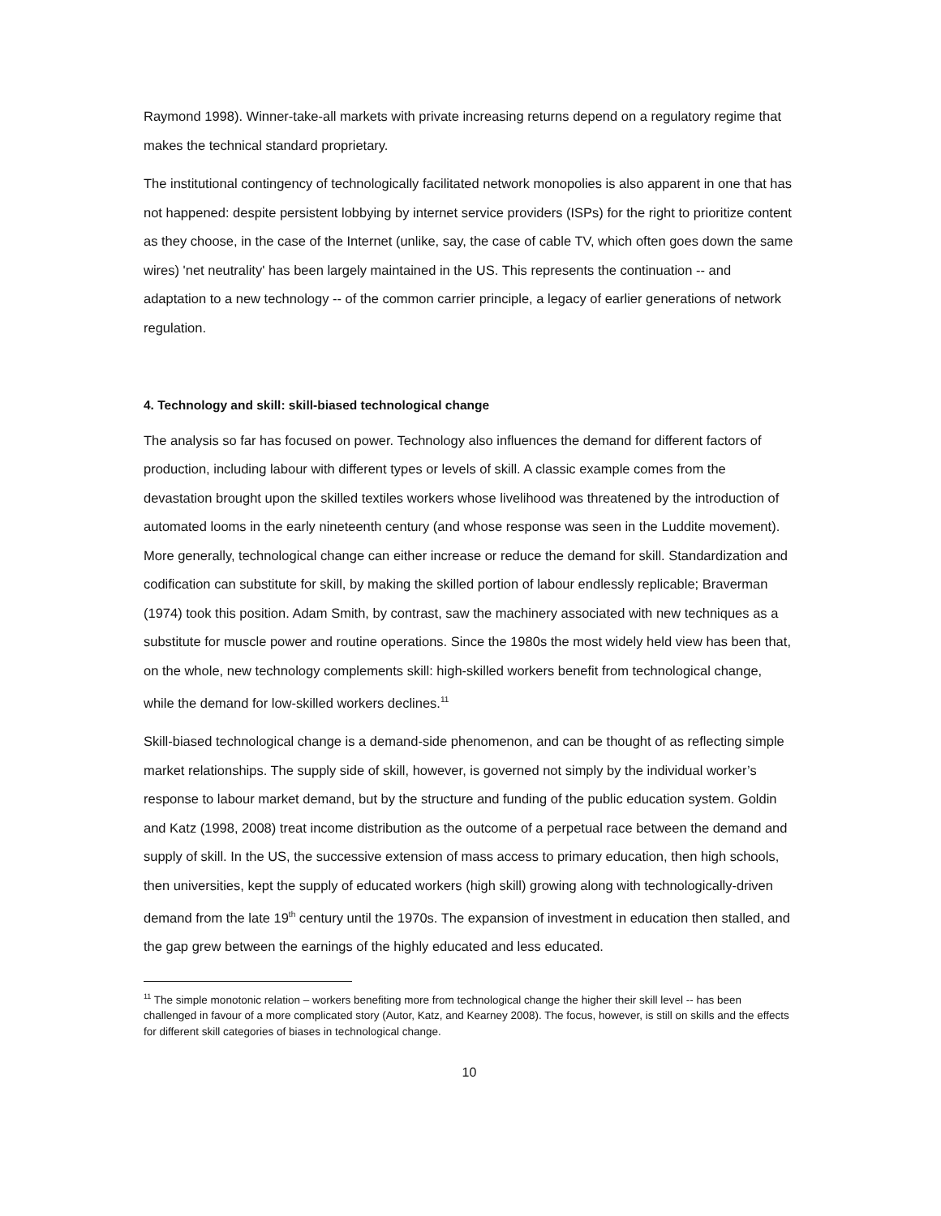Raymond 1998). Winner-take-all markets with private increasing returns depend on a regulatory regime that makes the technical standard proprietary.
The institutional contingency of technologically facilitated network monopolies is also apparent in one that has not happened: despite persistent lobbying by internet service providers (ISPs) for the right to prioritize content as they choose, in the case of the Internet (unlike, say, the case of cable TV, which often goes down the same wires) 'net neutrality' has been largely maintained in the US. This represents the continuation -- and adaptation to a new technology -- of the common carrier principle, a legacy of earlier generations of network regulation.
4. Technology and skill: skill-biased technological change
The analysis so far has focused on power. Technology also influences the demand for different factors of production, including labour with different types or levels of skill. A classic example comes from the devastation brought upon the skilled textiles workers whose livelihood was threatened by the introduction of automated looms in the early nineteenth century (and whose response was seen in the Luddite movement). More generally, technological change can either increase or reduce the demand for skill. Standardization and codification can substitute for skill, by making the skilled portion of labour endlessly replicable; Braverman (1974) took this position. Adam Smith, by contrast, saw the machinery associated with new techniques as a substitute for muscle power and routine operations. Since the 1980s the most widely held view has been that, on the whole, new technology complements skill: high-skilled workers benefit from technological change, while the demand for low-skilled workers declines.<sup>11</sup>
Skill-biased technological change is a demand-side phenomenon, and can be thought of as reflecting simple market relationships. The supply side of skill, however, is governed not simply by the individual worker’s response to labour market demand, but by the structure and funding of the public education system. Goldin and Katz (1998, 2008) treat income distribution as the outcome of a perpetual race between the demand and supply of skill. In the US, the successive extension of mass access to primary education, then high schools, then universities, kept the supply of educated workers (high skill) growing along with technologically-driven demand from the late 19<sup>th</sup> century until the 1970s. The expansion of investment in education then stalled, and the gap grew between the earnings of the highly educated and less educated.
<sup>11</sup> The simple monotonic relation – workers benefiting more from technological change the higher their skill level -- has been challenged in favour of a more complicated story (Autor, Katz, and Kearney 2008). The focus, however, is still on skills and the effects for different skill categories of biases in technological change.
10